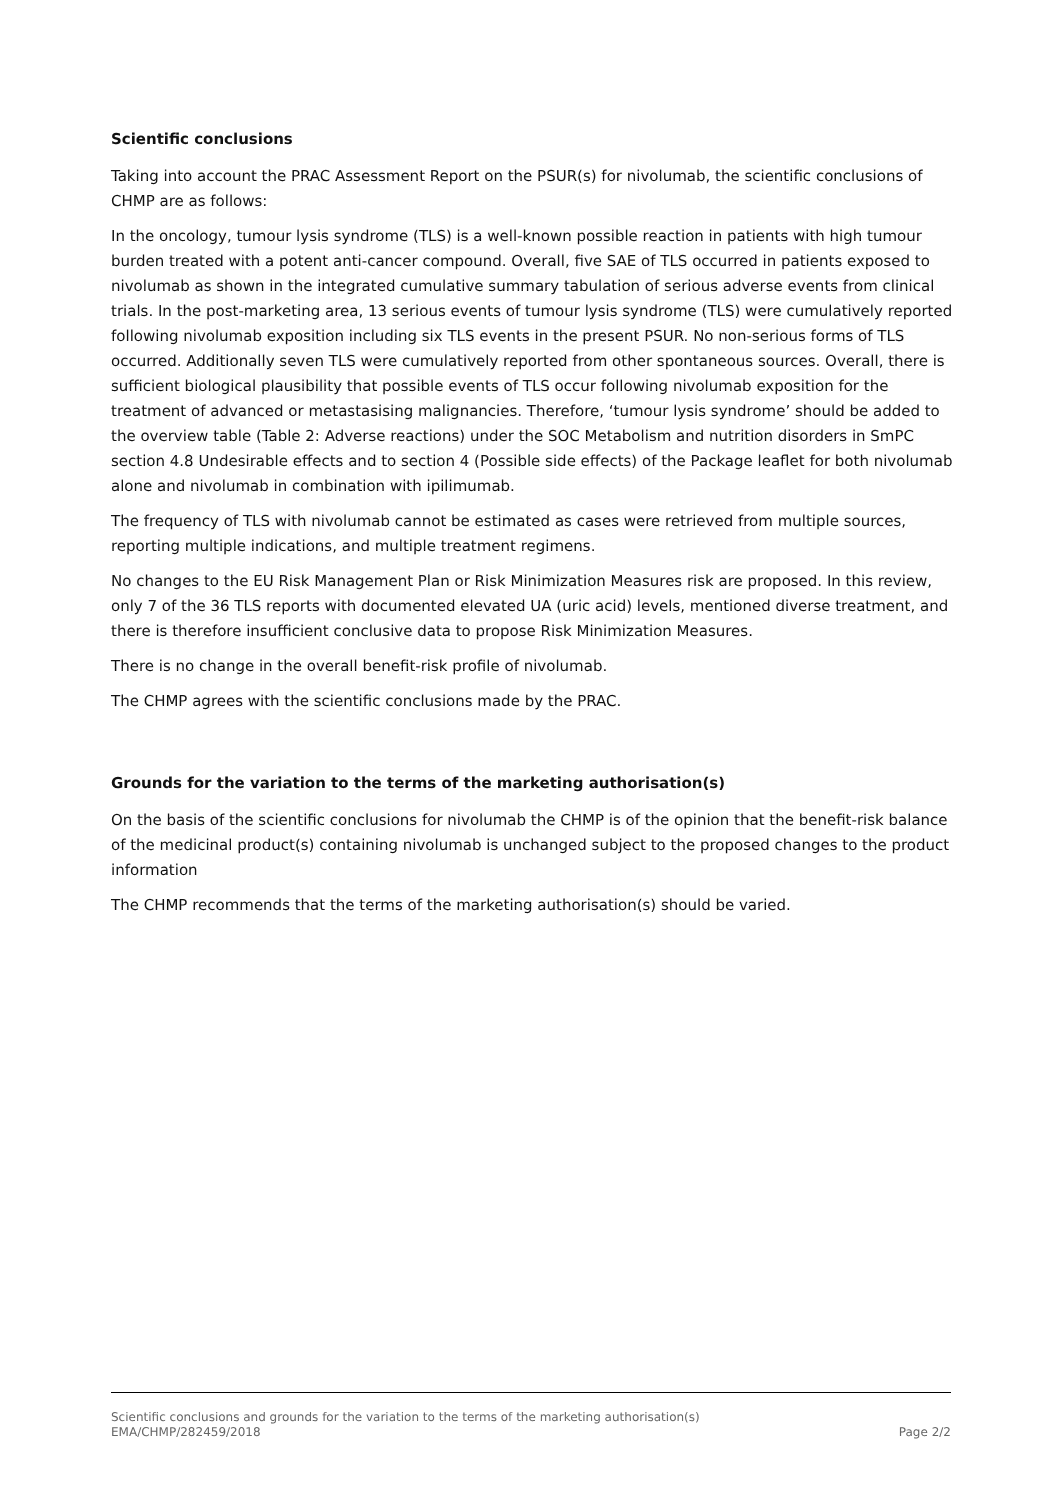Scientific conclusions
Taking into account the PRAC Assessment Report on the PSUR(s) for nivolumab, the scientific conclusions of CHMP are as follows:
In the oncology, tumour lysis syndrome (TLS) is a well-known possible reaction in patients with high tumour burden treated with a potent anti-cancer compound. Overall, five SAE of TLS occurred in patients exposed to nivolumab as shown in the integrated cumulative summary tabulation of serious adverse events from clinical trials. In the post-marketing area, 13 serious events of tumour lysis syndrome (TLS) were cumulatively reported following nivolumab exposition including six TLS events in the present PSUR. No non-serious forms of TLS occurred. Additionally seven TLS were cumulatively reported from other spontaneous sources. Overall, there is sufficient biological plausibility that possible events of TLS occur following nivolumab exposition for the treatment of advanced or metastasising malignancies. Therefore, ‘tumour lysis syndrome’ should be added to the overview table (Table 2: Adverse reactions) under the SOC Metabolism and nutrition disorders in SmPC section 4.8 Undesirable effects and to section 4 (Possible side effects) of the Package leaflet for both nivolumab alone and nivolumab in combination with ipilimumab.
The frequency of TLS with nivolumab cannot be estimated as cases were retrieved from multiple sources, reporting multiple indications, and multiple treatment regimens.
No changes to the EU Risk Management Plan or Risk Minimization Measures risk are proposed. In this review, only 7 of the 36 TLS reports with documented elevated UA (uric acid) levels, mentioned diverse treatment, and there is therefore insufficient conclusive data to propose Risk Minimization Measures.
There is no change in the overall benefit-risk profile of nivolumab.
The CHMP agrees with the scientific conclusions made by the PRAC.
Grounds for the variation to the terms of the marketing authorisation(s)
On the basis of the scientific conclusions for nivolumab the CHMP is of the opinion that the benefit-risk balance of the medicinal product(s) containing nivolumab is unchanged subject to the proposed changes to the product information
The CHMP recommends that the terms of the marketing authorisation(s) should be varied.
Scientific conclusions and grounds for the variation to the terms of the marketing authorisation(s)
EMA/CHMP/282459/2018 Page 2/2